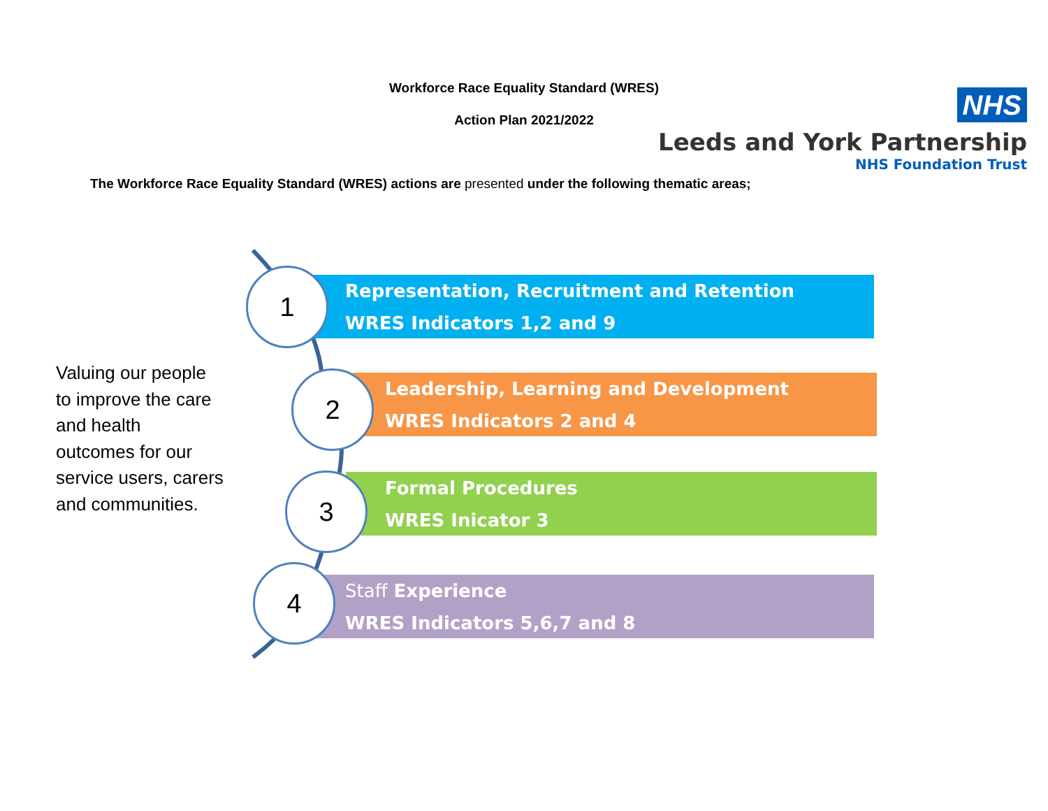Workforce Race Equality Standard (WRES)
Action Plan 2021/2022
NHS
Leeds and York Partnership
NHS Foundation Trust
The Workforce Race Equality Standard (WRES) actions are presented under the following thematic areas;
Valuing our people to improve the care and health outcomes for our service users, carers and communities.
Representation, Recruitment and Retention
WRES Indicators 1,2 and 9
Leadership, Learning and Development
WRES Indicators 2 and 4
Formal Procedures
WRES Inicator 3
Staff Experience
WRES Indicators 5,6,7 and 8
1
2
3
4